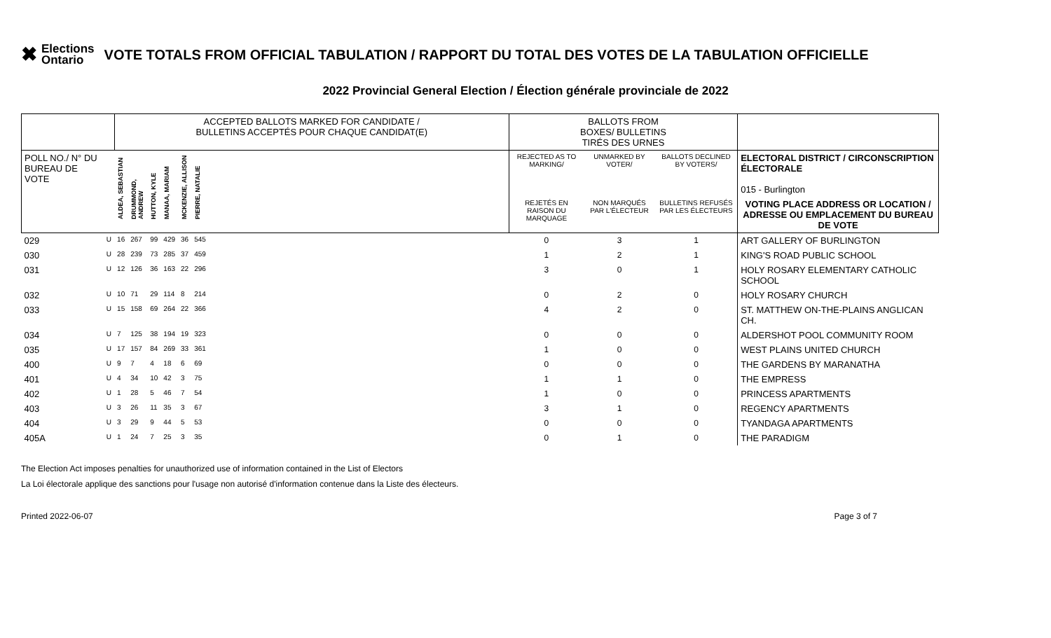✖ Elections
Ontario
VOTE TOTALS FROM OFFICIAL TABULATION / RAPPORT DU TOTAL DES VOTES DE LA TABULATION OFFICIELLE
2022 Provincial General Election / Élection générale provinciale de 2022
| | | ACCEPTED BALLOTS MARKED FOR CANDIDATE / BULLETINS ACCEPTÉS POUR CHAQUE CANDIDAT(E) | | | | | | | BALLOTS FROM BOXES/ BULLETINS TIRÉS DES URNES | | | |
| --- | --- | --- | --- | --- | --- | --- | --- | --- | --- | --- | --- | --- |
| POLL NO./ N° DU BUREAU DE VOTE | | ALDEA, SEBASTIAN | DRUMMOND, ANDREW | HUTTON, KYLE | MANAA, MARIAM | MCKENZIE, ALLISON | PIERRE, NATALIE | | REJECTED AS TO MARKING/ | UNMARKED BY VOTER/ | BALLOTS DECLINED BY VOTERS/ | ELECTORAL DISTRICT / CIRCONSCRIPTION ÉLECTORALE 015 - Burlington |
| | | | | | | | | | REJETÉS EN RAISON DU MARQUAGE | NON MARQUÉS PAR L'ÉLECTEUR | BULLETINS REFUSÉS PAR LES ÉLECTEURS | VOTING PLACE ADDRESS OR LOCATION / ADRESSE OU EMPLACEMENT DU BUREAU DE VOTE |
| 029 | U | 16 | 267 | 99 | 429 | 36 | 545 | | 0 | 3 | 1 | ART GALLERY OF BURLINGTON |
| 030 | U | 28 | 239 | 73 | 285 | 37 | 459 | | 1 | 2 | 1 | KING'S ROAD PUBLIC SCHOOL |
| 031 | U | 12 | 126 | 36 | 163 | 22 | 296 | | 3 | 0 | 1 | HOLY ROSARY ELEMENTARY CATHOLIC SCHOOL |
| 032 | U | 10 | 71 | 29 | 114 | 8 | 214 | | 0 | 2 | 0 | HOLY ROSARY CHURCH |
| 033 | U | 15 | 158 | 69 | 264 | 22 | 366 | | 4 | 2 | 0 | ST. MATTHEW ON-THE-PLAINS ANGLICAN CH. |
| 034 | U | 7 | 125 | 38 | 194 | 19 | 323 | | 0 | 0 | 0 | ALDERSHOT POOL COMMUNITY ROOM |
| 035 | U | 17 | 157 | 84 | 269 | 33 | 361 | | 1 | 0 | 0 | WEST PLAINS UNITED CHURCH |
| 400 | U | 9 | 7 | 4 | 18 | 6 | 69 | | 0 | 0 | 0 | THE GARDENS BY MARANATHA |
| 401 | U | 4 | 34 | 10 | 42 | 3 | 75 | | 1 | 1 | 0 | THE EMPRESS |
| 402 | U | 1 | 28 | 5 | 46 | 7 | 54 | | 1 | 0 | 0 | PRINCESS APARTMENTS |
| 403 | U | 3 | 26 | 11 | 35 | 3 | 67 | | 3 | 1 | 0 | REGENCY APARTMENTS |
| 404 | U | 3 | 29 | 9 | 44 | 5 | 53 | | 0 | 0 | 0 | TYANDAGA APARTMENTS |
| 405A | U | 1 | 24 | 7 | 25 | 3 | 35 | | 0 | 1 | 0 | THE PARADIGM |
The Election Act imposes penalties for unauthorized use of information contained in the List of Electors
La Loi électorale applique des sanctions pour l'usage non autorisé d'information contenue dans la Liste des électeurs.
Printed 2022-06-07 Page 3 of 7